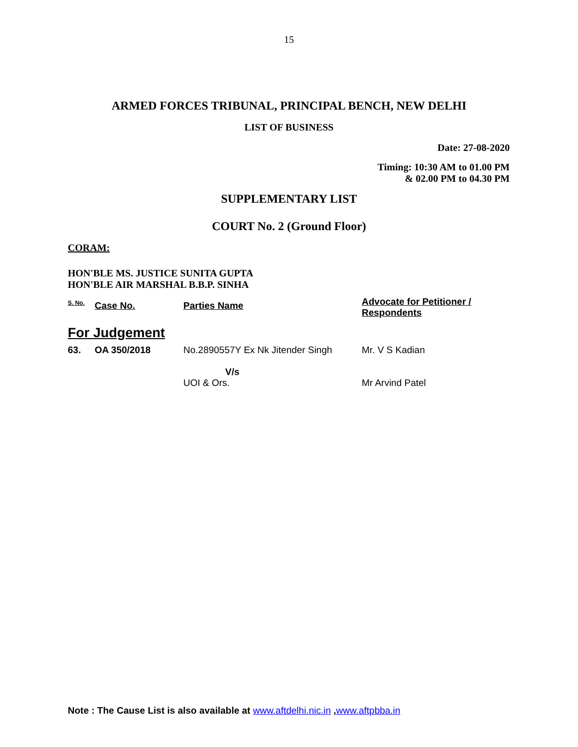15
ARMED FORCES TRIBUNAL, PRINCIPAL BENCH, NEW DELHI
LIST OF BUSINESS
Date: 27-08-2020
Timing: 10:30 AM to 01.00 PM
& 02.00 PM to 04.30 PM
SUPPLEMENTARY LIST
COURT No. 2 (Ground Floor)
CORAM:
HON'BLE MS. JUSTICE SUNITA GUPTA
HON'BLE AIR MARSHAL B.B.P. SINHA
| S. No. | Case No. | Parties Name | Advocate for Petitioner / Respondents |
| --- | --- | --- | --- |
| For Judgement | | | |
| 63. | OA 350/2018 | No.2890557Y Ex Nk Jitender Singh V/s UOI & Ors. | Mr. V S Kadian Mr Arvind Patel |
Note : The Cause List is also available at www.aftdelhi.nic.in ,www.aftpbba.in